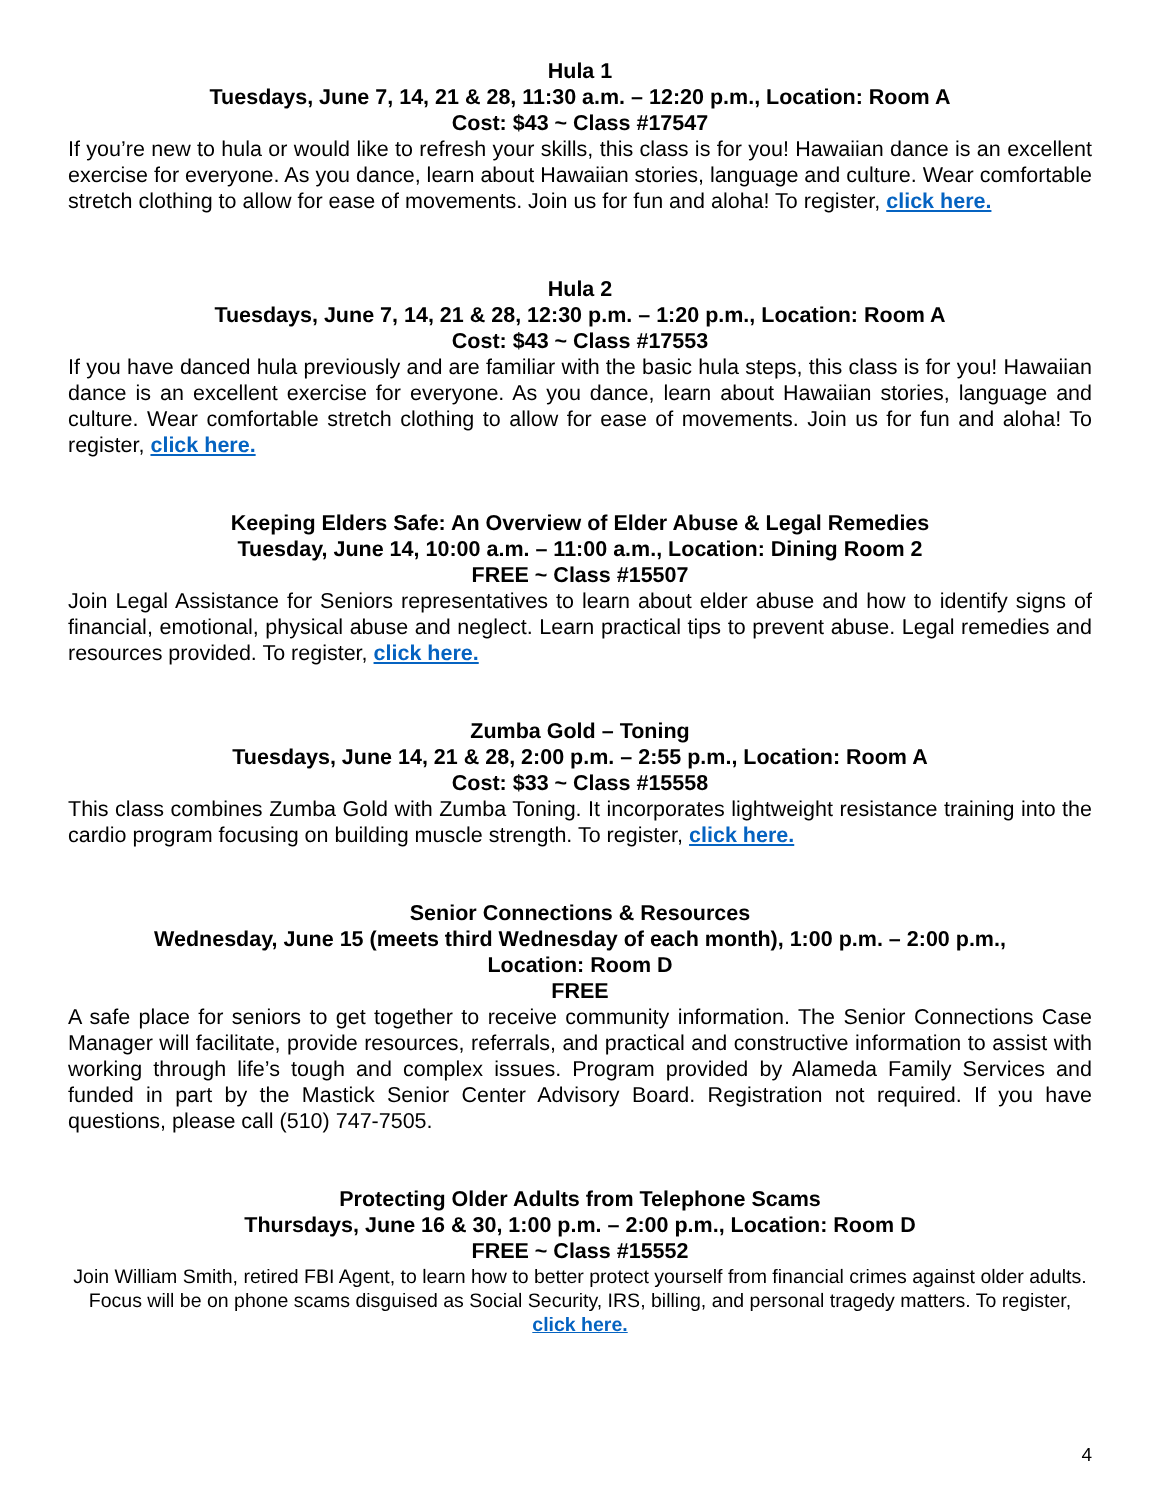Hula 1
Tuesdays, June 7, 14, 21 & 28, 11:30 a.m. – 12:20 p.m., Location: Room A
Cost: $43 ~ Class #17547
If you’re new to hula or would like to refresh your skills, this class is for you! Hawaiian dance is an excellent exercise for everyone. As you dance, learn about Hawaiian stories, language and culture. Wear comfortable stretch clothing to allow for ease of movements. Join us for fun and aloha! To register, click here.
Hula 2
Tuesdays, June 7, 14, 21 & 28, 12:30 p.m. – 1:20 p.m., Location: Room A
Cost: $43 ~ Class #17553
If you have danced hula previously and are familiar with the basic hula steps, this class is for you! Hawaiian dance is an excellent exercise for everyone. As you dance, learn about Hawaiian stories, language and culture. Wear comfortable stretch clothing to allow for ease of movements. Join us for fun and aloha! To register, click here.
Keeping Elders Safe: An Overview of Elder Abuse & Legal Remedies
Tuesday, June 14, 10:00 a.m. – 11:00 a.m., Location: Dining Room 2
FREE ~ Class #15507
Join Legal Assistance for Seniors representatives to learn about elder abuse and how to identify signs of financial, emotional, physical abuse and neglect. Learn practical tips to prevent abuse. Legal remedies and resources provided. To register, click here.
Zumba Gold – Toning
Tuesdays, June 14, 21 & 28, 2:00 p.m. – 2:55 p.m., Location: Room A
Cost: $33 ~ Class #15558
This class combines Zumba Gold with Zumba Toning. It incorporates lightweight resistance training into the cardio program focusing on building muscle strength. To register, click here.
Senior Connections & Resources
Wednesday, June 15 (meets third Wednesday of each month), 1:00 p.m. – 2:00 p.m.,
Location: Room D
FREE
A safe place for seniors to get together to receive community information. The Senior Connections Case Manager will facilitate, provide resources, referrals, and practical and constructive information to assist with working through life’s tough and complex issues. Program provided by Alameda Family Services and funded in part by the Mastick Senior Center Advisory Board. Registration not required. If you have questions, please call (510) 747-7505.
Protecting Older Adults from Telephone Scams
Thursdays, June 16 & 30, 1:00 p.m. – 2:00 p.m., Location: Room D
FREE ~ Class #15552
Join William Smith, retired FBI Agent, to learn how to better protect yourself from financial crimes against older adults. Focus will be on phone scams disguised as Social Security, IRS, billing, and personal tragedy matters. To register, click here.
4